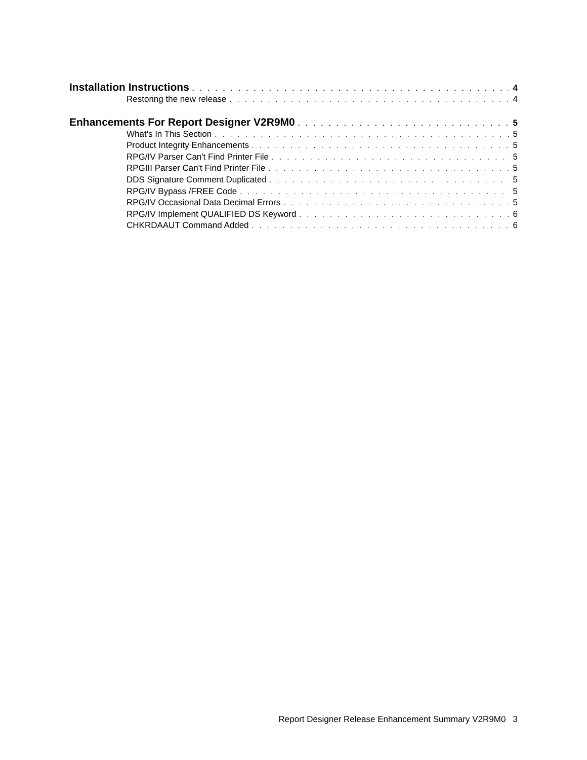Installation Instructions 4
Restoring the new release 4
Enhancements For Report Designer V2R9M0 5
What's In This Section 5
Product Integrity Enhancements 5
RPG/IV Parser Can't Find Printer File 5
RPGIII Parser Can't Find Printer File 5
DDS Signature Comment Duplicated 5
RPG/IV Bypass /FREE Code 5
RPG/IV Occasional Data Decimal Errors 5
RPG/IV Implement QUALIFIED DS Keyword 6
CHKRDAAUT Command Added 6
Report Designer Release Enhancement Summary V2R9M0 3